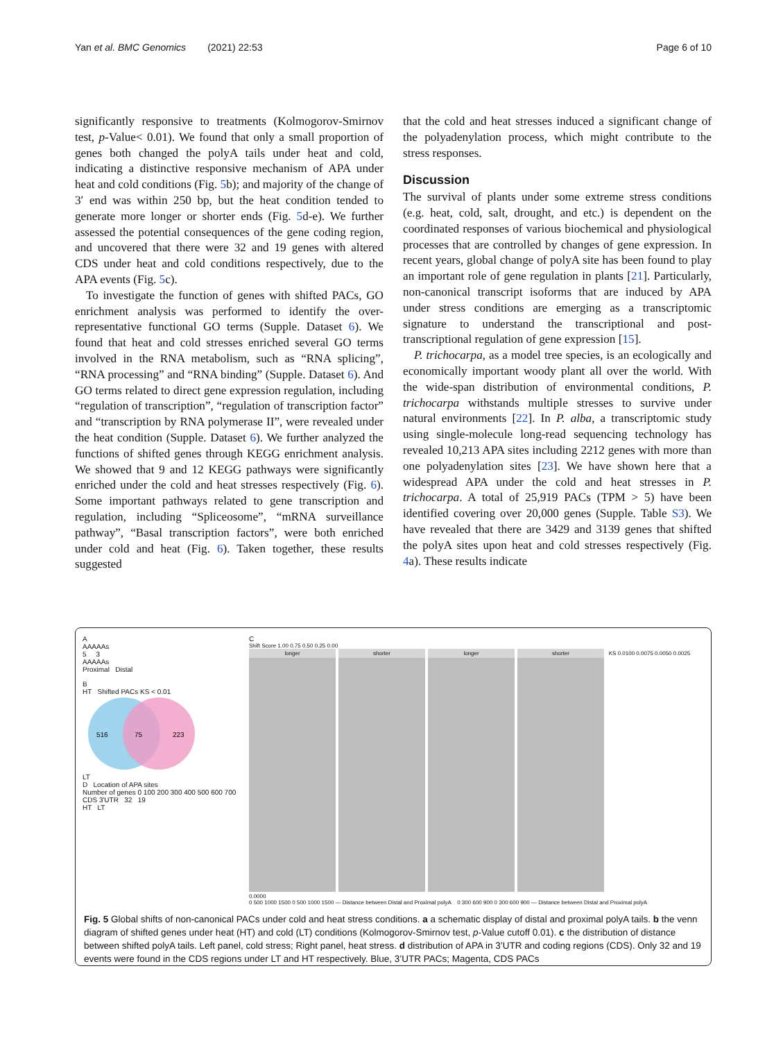Yan et al. BMC Genomics (2021) 22:53 Page 6 of 10
significantly responsive to treatments (Kolmogorov-Smirnov test, p-Value< 0.01). We found that only a small proportion of genes both changed the polyA tails under heat and cold, indicating a distinctive responsive mechanism of APA under heat and cold conditions (Fig. 5b); and majority of the change of 3′ end was within 250 bp, but the heat condition tended to generate more longer or shorter ends (Fig. 5d-e). We further assessed the potential consequences of the gene coding region, and uncovered that there were 32 and 19 genes with altered CDS under heat and cold conditions respectively, due to the APA events (Fig. 5c).
To investigate the function of genes with shifted PACs, GO enrichment analysis was performed to identify the over-representative functional GO terms (Supple. Dataset 6). We found that heat and cold stresses enriched several GO terms involved in the RNA metabolism, such as “RNA splicing”, “RNA processing” and “RNA binding” (Supple. Dataset 6). And GO terms related to direct gene expression regulation, including “regulation of transcription”, “regulation of transcription factor” and “transcription by RNA polymerase II”, were revealed under the heat condition (Supple. Dataset 6). We further analyzed the functions of shifted genes through KEGG enrichment analysis. We showed that 9 and 12 KEGG pathways were significantly enriched under the cold and heat stresses respectively (Fig. 6). Some important pathways related to gene transcription and regulation, including “Spliceosome”, “mRNA surveillance pathway”, “Basal transcription factors”, were both enriched under cold and heat (Fig. 6). Taken together, these results suggested
that the cold and heat stresses induced a significant change of the polyadenylation process, which might contribute to the stress responses.
Discussion
The survival of plants under some extreme stress conditions (e.g. heat, cold, salt, drought, and etc.) is dependent on the coordinated responses of various biochemical and physiological processes that are controlled by changes of gene expression. In recent years, global change of polyA site has been found to play an important role of gene regulation in plants [21]. Particularly, non-canonical transcript isoforms that are induced by APA under stress conditions are emerging as a transcriptomic signature to understand the transcriptional and post-transcriptional regulation of gene expression [15].
P. trichocarpa, as a model tree species, is an ecologically and economically important woody plant all over the world. With the wide-span distribution of environmental conditions, P. trichocarpa withstands multiple stresses to survive under natural environments [22]. In P. alba, a transcriptomic study using single-molecule long-read sequencing technology has revealed 10,213 APA sites including 2212 genes with more than one polyadenylation sites [23]. We have shown here that a widespread APA under the cold and heat stresses in P. trichocarpa. A total of 25,919 PACs (TPM > 5) have been identified covering over 20,000 genes (Supple. Table S3). We have revealed that there are 3429 and 3139 genes that shifted the polyA sites upon heat and cold stresses respectively (Fig. 4a). These results indicate
A
AAAAAs
5 3
AAAAAs
Proximal Distal
B
HT Shifted PACs KS < 0.01
516
75
223
LT
D Location of APA sites
Number of genes 0 100 200 300 400 500 600 700
CDS 3'UTR 32 19
HT LT
C
Shift Score 1.00 0.75 0.50 0.25 0.00
longer shorter longer shorter
KS 0.0100 0.0075 0.0050 0.0025 0.0000
0 500 1000 1500 0 500 1000 1500 — Distance between Distal and Proximal polyA 0 300 600 900 0 300 600 900 — Distance between Distal and Proximal polyA
Fig. 5 Global shifts of non-canonical PACs under cold and heat stress conditions. a a schematic display of distal and proximal polyA tails. b the venn diagram of shifted genes under heat (HT) and cold (LT) conditions (Kolmogorov-Smirnov test, p-Value cutoff 0.01). c the distribution of distance between shifted polyA tails. Left panel, cold stress; Right panel, heat stress. d distribution of APA in 3’UTR and coding regions (CDS). Only 32 and 19 events were found in the CDS regions under LT and HT respectively. Blue, 3’UTR PACs; Magenta, CDS PACs